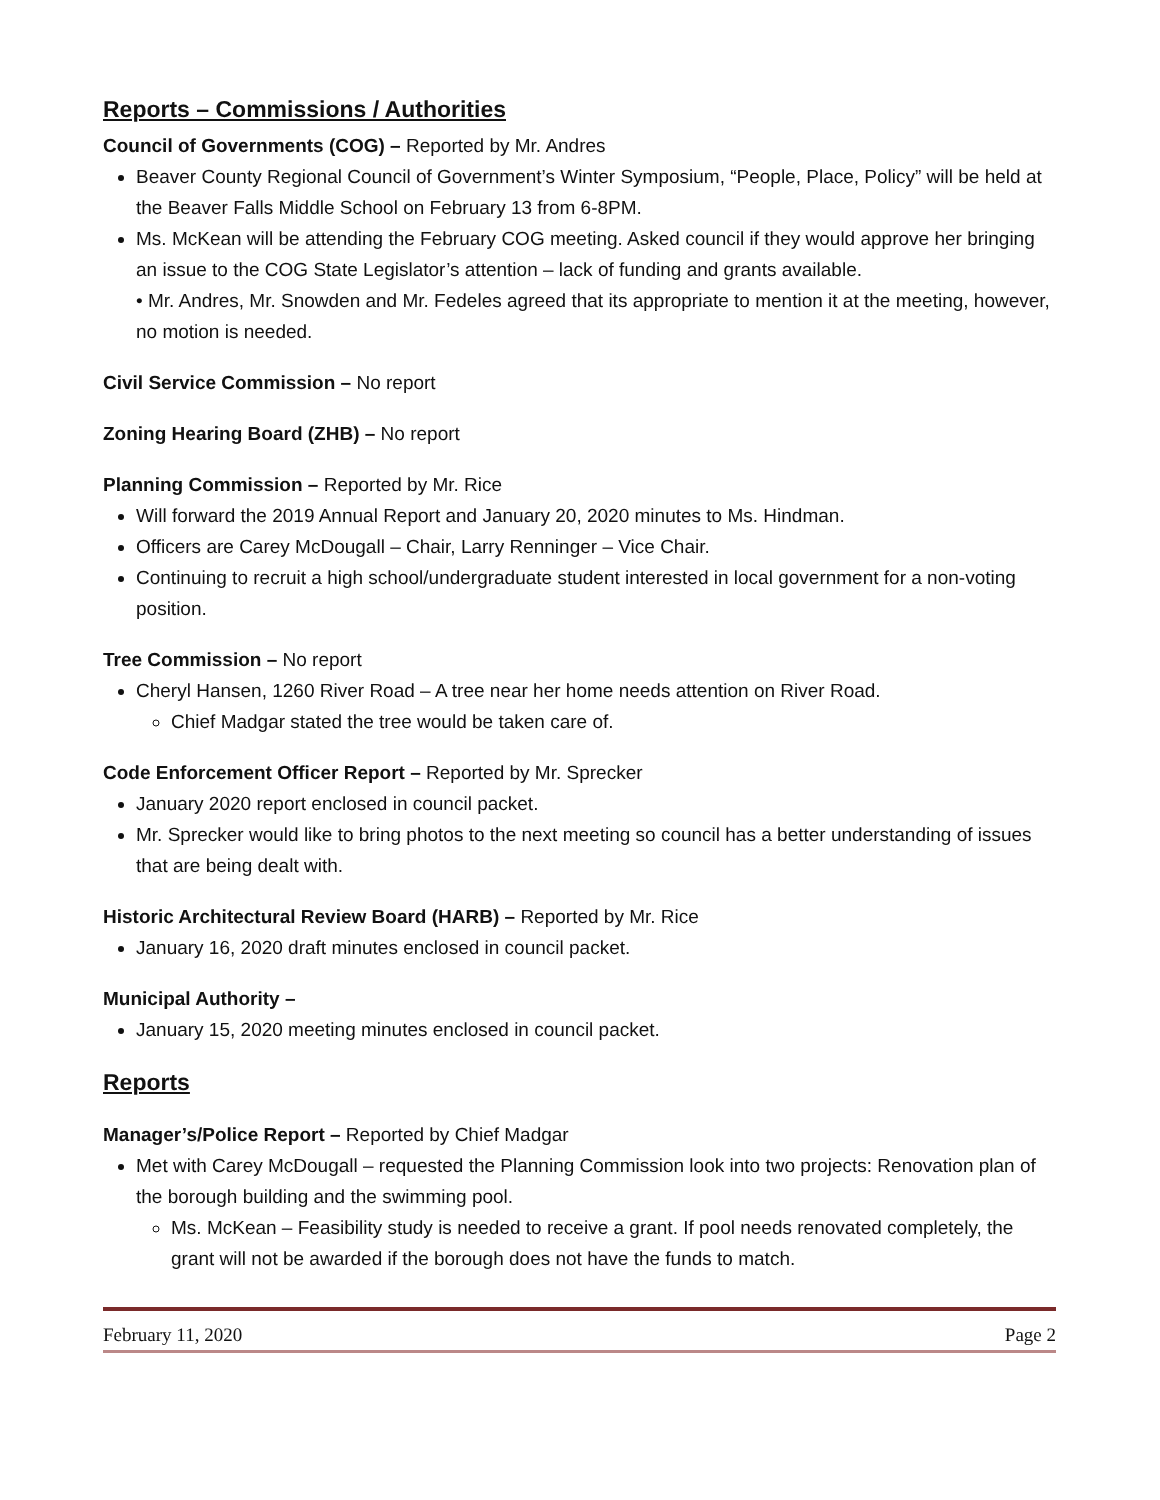Reports – Commissions / Authorities
Council of Governments (COG) – Reported by Mr. Andres
Beaver County Regional Council of Government’s Winter Symposium, “People, Place, Policy” will be held at the Beaver Falls Middle School on February 13 from 6-8PM.
Ms. McKean will be attending the February COG meeting. Asked council if they would approve her bringing an issue to the COG State Legislator’s attention – lack of funding and grants available.
• Mr. Andres, Mr. Snowden and Mr. Fedeles agreed that its appropriate to mention it at the meeting, however, no motion is needed.
Civil Service Commission – No report
Zoning Hearing Board (ZHB) – No report
Planning Commission – Reported by Mr. Rice
Will forward the 2019 Annual Report and January 20, 2020 minutes to Ms. Hindman.
Officers are Carey McDougall – Chair, Larry Renninger – Vice Chair.
Continuing to recruit a high school/undergraduate student interested in local government for a non-voting position.
Tree Commission – No report
Cheryl Hansen, 1260 River Road – A tree near her home needs attention on River Road.
Chief Madgar stated the tree would be taken care of.
Code Enforcement Officer Report – Reported by Mr. Sprecker
January 2020 report enclosed in council packet.
Mr. Sprecker would like to bring photos to the next meeting so council has a better understanding of issues that are being dealt with.
Historic Architectural Review Board (HARB) – Reported by Mr. Rice
January 16, 2020 draft minutes enclosed in council packet.
Municipal Authority –
January 15, 2020 meeting minutes enclosed in council packet.
Reports
Manager’s/Police Report – Reported by Chief Madgar
Met with Carey McDougall – requested the Planning Commission look into two projects: Renovation plan of the borough building and the swimming pool.
Ms. McKean – Feasibility study is needed to receive a grant. If pool needs renovated completely, the grant will not be awarded if the borough does not have the funds to match.
February 11, 2020 Page 2